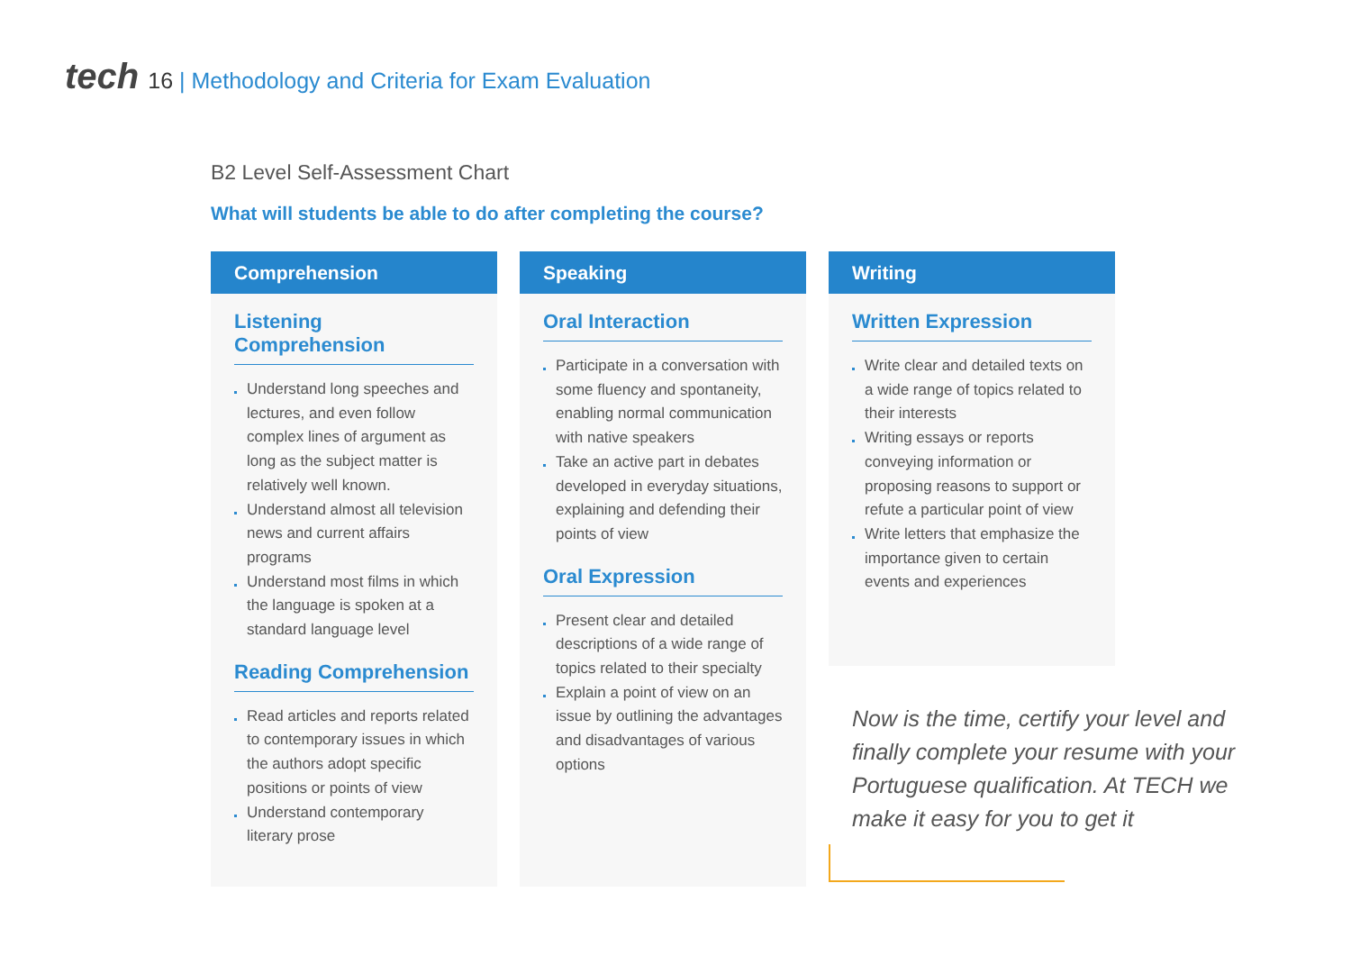tech 16 | Methodology and Criteria for Exam Evaluation
B2 Level Self-Assessment Chart
What will students be able to do after completing the course?
Comprehension
Listening Comprehension
Understand long speeches and lectures, and even follow complex lines of argument as long as the subject matter is relatively well known.
Understand almost all television news and current affairs programs
Understand most films in which the language is spoken at a standard language level
Reading Comprehension
Read articles and reports related to contemporary issues in which the authors adopt specific positions or points of view
Understand contemporary literary prose
Speaking
Oral Interaction
Participate in a conversation with some fluency and spontaneity, enabling normal communication with native speakers
Take an active part in debates developed in everyday situations, explaining and defending their points of view
Oral Expression
Present clear and detailed descriptions of a wide range of topics related to their specialty
Explain a point of view on an issue by outlining the advantages and disadvantages of various options
Writing
Written Expression
Write clear and detailed texts on a wide range of topics related to their interests
Writing essays or reports conveying information or proposing reasons to support or refute a particular point of view
Write letters that emphasize the importance given to certain events and experiences
Now is the time, certify your level and finally complete your resume with your Portuguese qualification. At TECH we make it easy for you to get it